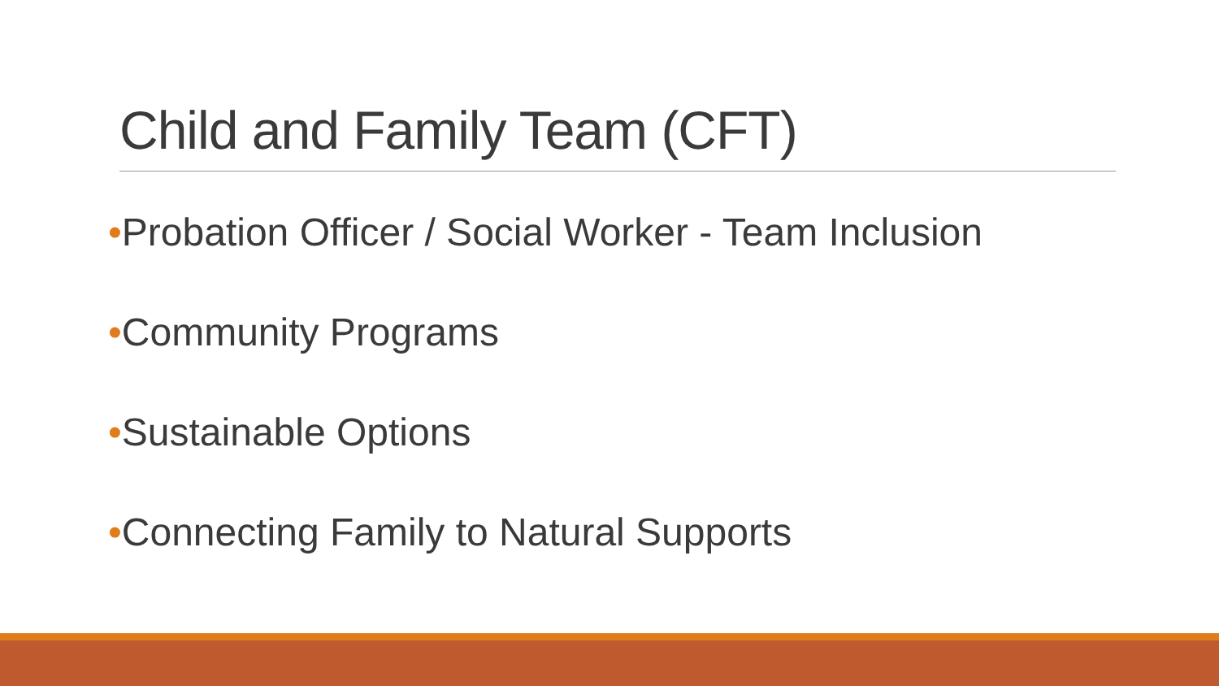Child and Family Team (CFT)
•Probation Officer / Social Worker - Team Inclusion
•Community Programs
•Sustainable Options
•Connecting Family to Natural Supports